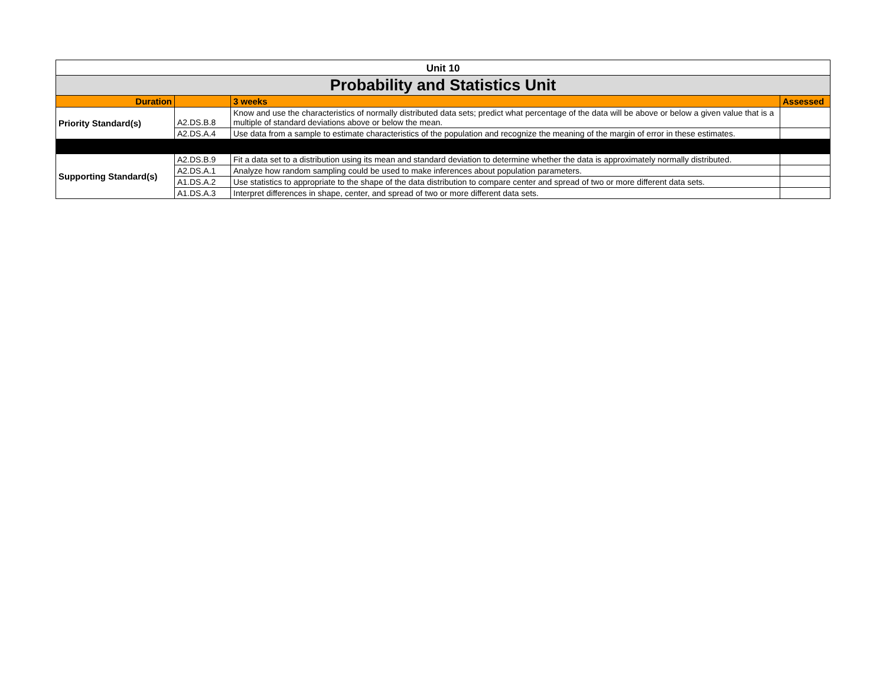| Unit 10 | | | |
| Probability and Statistics Unit | | | |
| Duration | | 3 weeks | Assessed |
| Priority Standard(s) | A2.DS.B.8 | Know and use the characteristics of normally distributed data sets; predict what percentage of the data will be above or below a given value that is a multiple of standard deviations above or below the mean. | |
| | A2.DS.A.4 | Use data from a sample to estimate characteristics of the population and recognize the meaning of the margin of error in these estimates. | |
| Supporting Standard(s) | A2.DS.B.9 | Fit a data set to a distribution using its mean and standard deviation to determine whether the data is approximately normally distributed. | |
| | A2.DS.A.1 | Analyze how random sampling could be used to make inferences about population parameters. | |
| | A1.DS.A.2 | Use statistics to appropriate to the shape of the data distribution to compare center and spread of two or more different data sets. | |
| | A1.DS.A.3 | Interpret differences in shape, center, and spread of two or more different data sets. | |